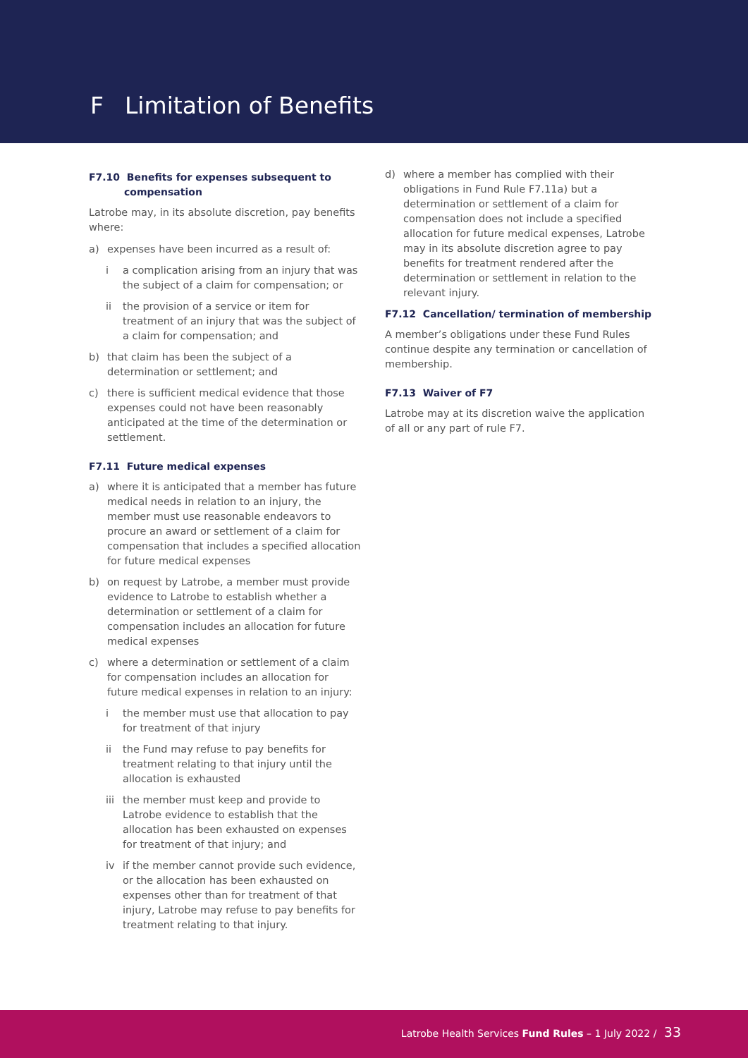F Limitation of Benefits
F7.10 Benefits for expenses subsequent to compensation
Latrobe may, in its absolute discretion, pay benefits where:
a) expenses have been incurred as a result of:
i a complication arising from an injury that was the subject of a claim for compensation; or
ii the provision of a service or item for treatment of an injury that was the subject of a claim for compensation; and
b) that claim has been the subject of a determination or settlement; and
c) there is sufficient medical evidence that those expenses could not have been reasonably anticipated at the time of the determination or settlement.
F7.11 Future medical expenses
a) where it is anticipated that a member has future medical needs in relation to an injury, the member must use reasonable endeavors to procure an award or settlement of a claim for compensation that includes a specified allocation for future medical expenses
b) on request by Latrobe, a member must provide evidence to Latrobe to establish whether a determination or settlement of a claim for compensation includes an allocation for future medical expenses
c) where a determination or settlement of a claim for compensation includes an allocation for future medical expenses in relation to an injury:
i the member must use that allocation to pay for treatment of that injury
ii the Fund may refuse to pay benefits for treatment relating to that injury until the allocation is exhausted
iii the member must keep and provide to Latrobe evidence to establish that the allocation has been exhausted on expenses for treatment of that injury; and
iv if the member cannot provide such evidence, or the allocation has been exhausted on expenses other than for treatment of that injury, Latrobe may refuse to pay benefits for treatment relating to that injury.
d) where a member has complied with their obligations in Fund Rule F7.11a) but a determination or settlement of a claim for compensation does not include a specified allocation for future medical expenses, Latrobe may in its absolute discretion agree to pay benefits for treatment rendered after the determination or settlement in relation to the relevant injury.
F7.12 Cancellation/ termination of membership
A member’s obligations under these Fund Rules continue despite any termination or cancellation of membership.
F7.13 Waiver of F7
Latrobe may at its discretion waive the application of all or any part of rule F7.
Latrobe Health Services Fund Rules – 1 July 2022 / 33